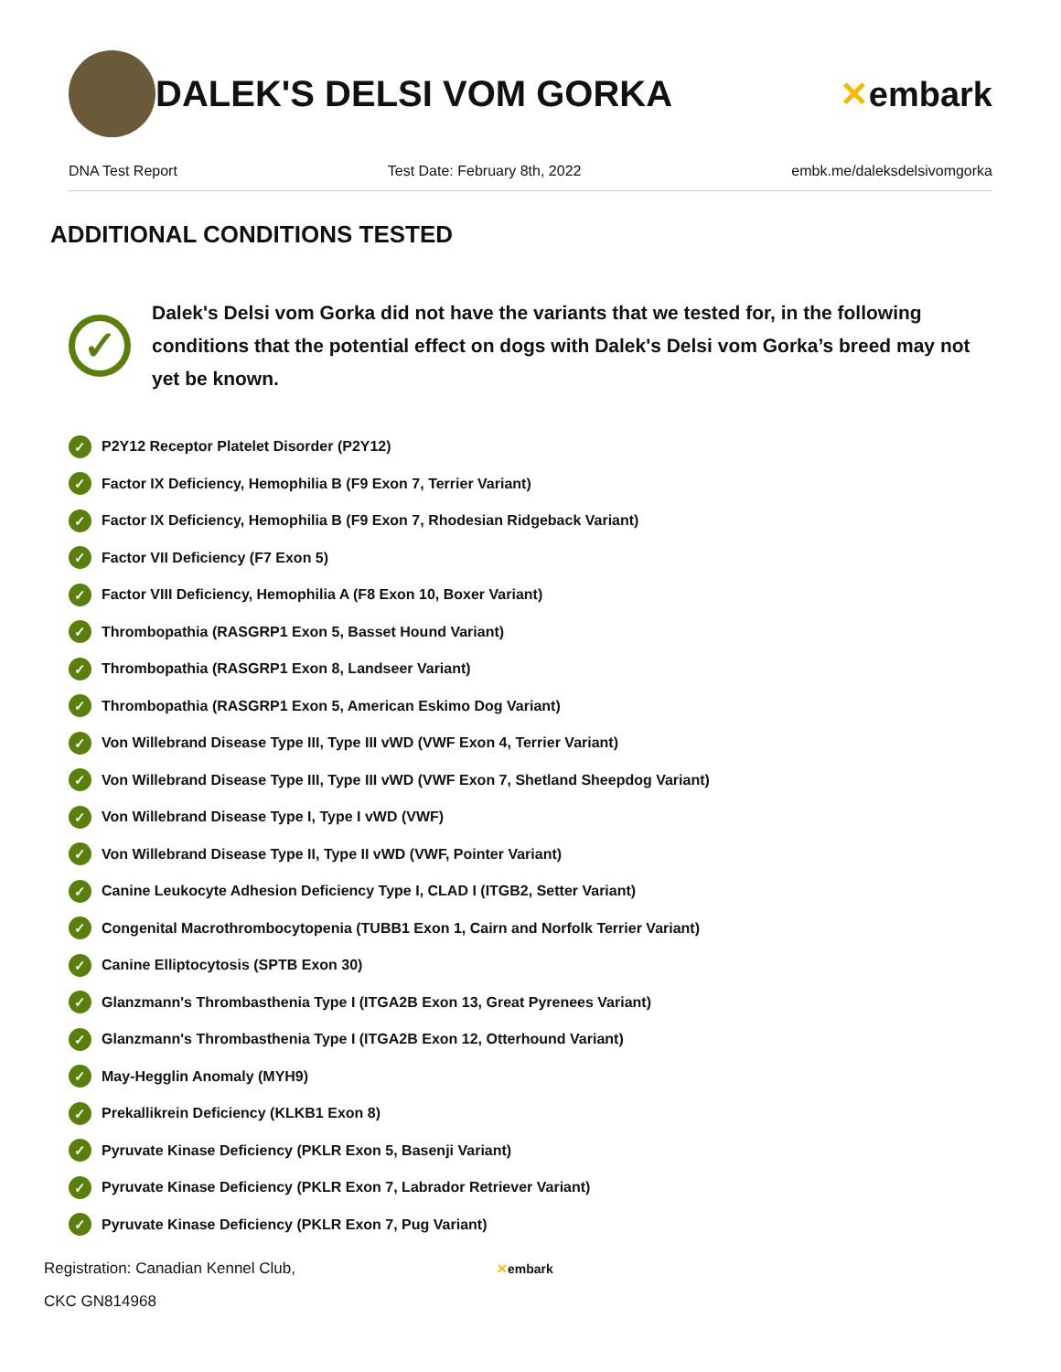DALEK'S DELSI VOM GORKA ✕embark
DNA Test Report Test Date: February 8th, 2022 embk.me/daleksdelsivomgorka
ADDITIONAL CONDITIONS TESTED
✓
Dalek's Delsi vom Gorka did not have the variants that we tested for, in the following conditions that the potential effect on dogs with Dalek's Delsi vom Gorka’s breed may not yet be known.
✓ P2Y12 Receptor Platelet Disorder (P2Y12)
✓ Factor IX Deficiency, Hemophilia B (F9 Exon 7, Terrier Variant)
✓ Factor IX Deficiency, Hemophilia B (F9 Exon 7, Rhodesian Ridgeback Variant)
✓ Factor VII Deficiency (F7 Exon 5)
✓ Factor VIII Deficiency, Hemophilia A (F8 Exon 10, Boxer Variant)
✓ Thrombopathia (RASGRP1 Exon 5, Basset Hound Variant)
✓ Thrombopathia (RASGRP1 Exon 8, Landseer Variant)
✓ Thrombopathia (RASGRP1 Exon 5, American Eskimo Dog Variant)
✓ Von Willebrand Disease Type III, Type III vWD (VWF Exon 4, Terrier Variant)
✓ Von Willebrand Disease Type III, Type III vWD (VWF Exon 7, Shetland Sheepdog Variant)
✓ Von Willebrand Disease Type I, Type I vWD (VWF)
✓ Von Willebrand Disease Type II, Type II vWD (VWF, Pointer Variant)
✓ Canine Leukocyte Adhesion Deficiency Type I, CLAD I (ITGB2, Setter Variant)
✓ Congenital Macrothrombocytopenia (TUBB1 Exon 1, Cairn and Norfolk Terrier Variant)
✓ Canine Elliptocytosis (SPTB Exon 30)
✓ Glanzmann's Thrombasthenia Type I (ITGA2B Exon 13, Great Pyrenees Variant)
✓ Glanzmann's Thrombasthenia Type I (ITGA2B Exon 12, Otterhound Variant)
✓ May-Hegglin Anomaly (MYH9)
✓ Prekallikrein Deficiency (KLKB1 Exon 8)
✓ Pyruvate Kinase Deficiency (PKLR Exon 5, Basenji Variant)
✓ Pyruvate Kinase Deficiency (PKLR Exon 7, Labrador Retriever Variant)
✓ Pyruvate Kinase Deficiency (PKLR Exon 7, Pug Variant)
Registration: Canadian Kennel Club,
CKC GN814968
✕embark